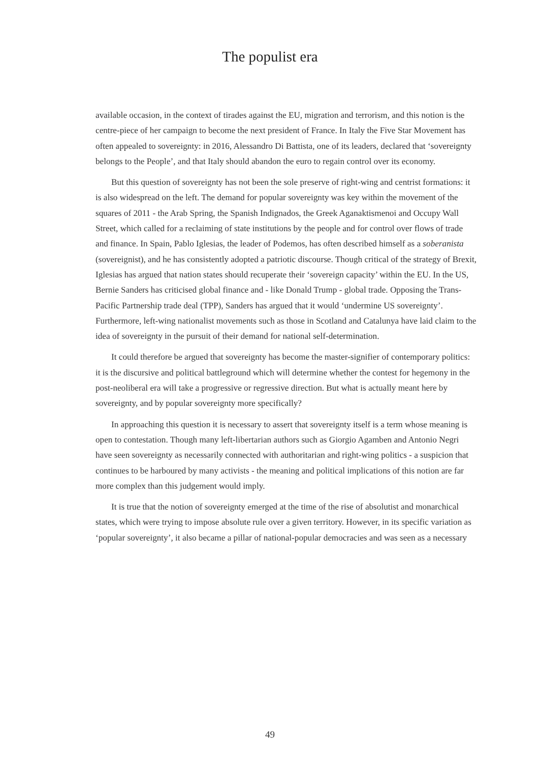The populist era
available occasion, in the context of tirades against the EU, migration and terrorism, and this notion is the centre-piece of her campaign to become the next president of France. In Italy the Five Star Movement has often appealed to sovereignty: in 2016, Alessandro Di Battista, one of its leaders, declared that ‘sovereignty belongs to the People’, and that Italy should abandon the euro to regain control over its economy.
But this question of sovereignty has not been the sole preserve of right-wing and centrist formations: it is also widespread on the left. The demand for popular sovereignty was key within the movement of the squares of 2011 - the Arab Spring, the Spanish Indignados, the Greek Aganaktismenoi and Occupy Wall Street, which called for a reclaiming of state institutions by the people and for control over flows of trade and finance. In Spain, Pablo Iglesias, the leader of Podemos, has often described himself as a soberanista (sovereignist), and he has consistently adopted a patriotic discourse. Though critical of the strategy of Brexit, Iglesias has argued that nation states should recuperate their ‘sovereign capacity’ within the EU. In the US, Bernie Sanders has criticised global finance and - like Donald Trump - global trade. Opposing the Trans-Pacific Partnership trade deal (TPP), Sanders has argued that it would ‘undermine US sovereignty’. Furthermore, left-wing nationalist movements such as those in Scotland and Catalunya have laid claim to the idea of sovereignty in the pursuit of their demand for national self-determination.
It could therefore be argued that sovereignty has become the master-signifier of contemporary politics: it is the discursive and political battleground which will determine whether the contest for hegemony in the post-neoliberal era will take a progressive or regressive direction. But what is actually meant here by sovereignty, and by popular sovereignty more specifically?
In approaching this question it is necessary to assert that sovereignty itself is a term whose meaning is open to contestation. Though many left-libertarian authors such as Giorgio Agamben and Antonio Negri have seen sovereignty as necessarily connected with authoritarian and right-wing politics - a suspicion that continues to be harboured by many activists - the meaning and political implications of this notion are far more complex than this judgement would imply.
It is true that the notion of sovereignty emerged at the time of the rise of absolutist and monarchical states, which were trying to impose absolute rule over a given territory. However, in its specific variation as ‘popular sovereignty’, it also became a pillar of national-popular democracies and was seen as a necessary
49